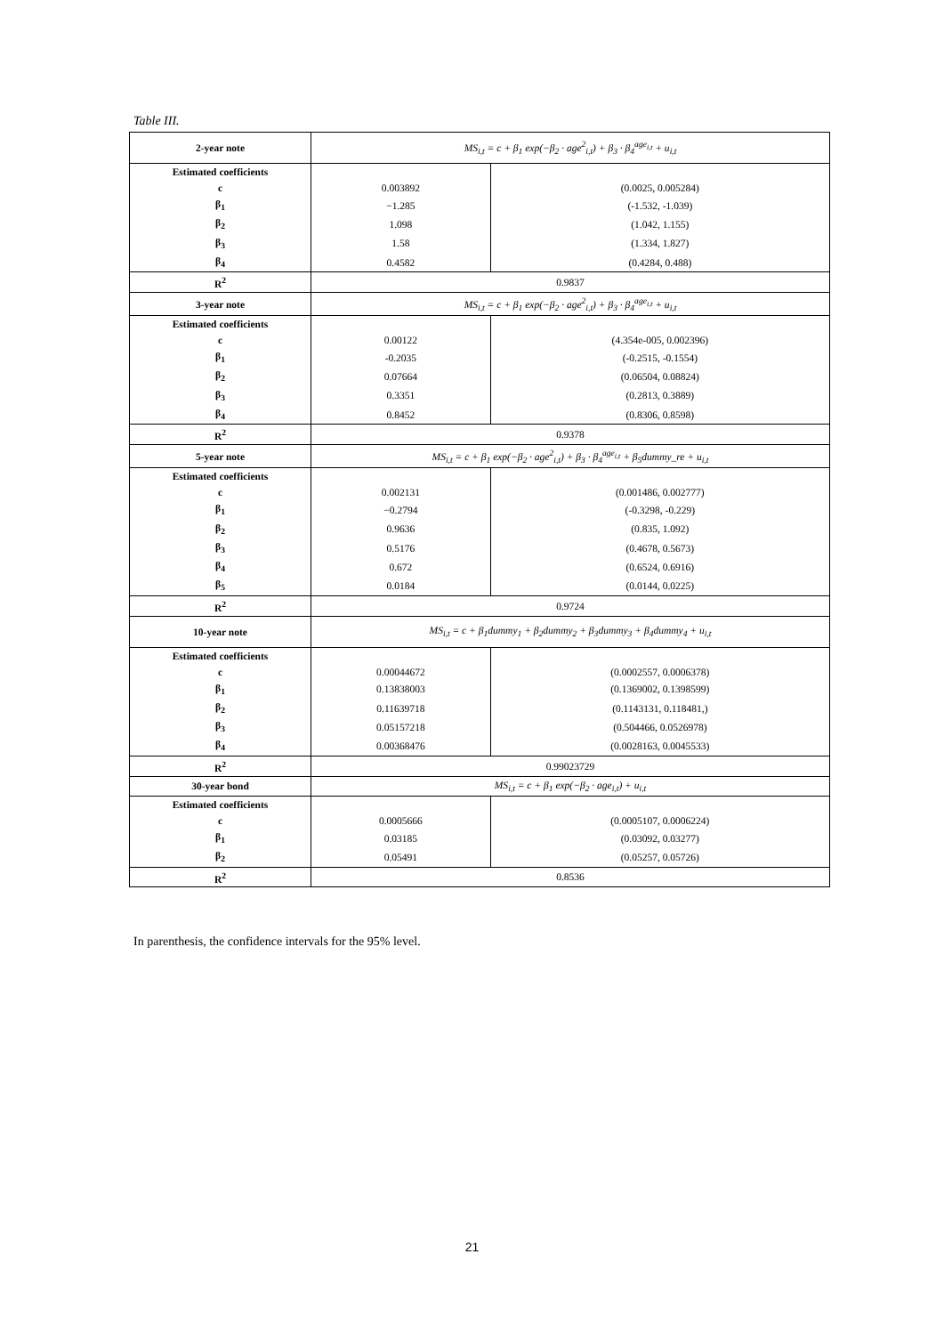Table III.
| 2-year note | MS<sub>i,t</sub> = c + β<sub>1</sub> exp(−β<sub>2</sub> · age<sup>2</sup><sub>i,t</sub>) + β<sub>3</sub> · β<sub>4</sub><sup>age<sub>i,t</sub></sup> + u<sub>i,t</sub> | |
| Estimated coefficients | | |
| c | 0.003892 | (0.0025, 0.005284) |
| β<sub>1</sub> | −1.285 | (-1.532, -1.039) |
| β<sub>2</sub> | 1.098 | (1.042, 1.155) |
| β<sub>3</sub> | 1.58 | (1.334, 1.827) |
| β<sub>4</sub> | 0.4582 | (0.4284, 0.488) |
| R<sup>2</sup> | 0.9837 | |
| 3-year note | MS<sub>i,t</sub> = c + β<sub>1</sub> exp(−β<sub>2</sub> · age<sup>2</sup><sub>i,t</sub>) + β<sub>3</sub> · β<sub>4</sub><sup>age<sub>i,t</sub></sup> + u<sub>i,t</sub> | |
| Estimated coefficients | | |
| c | 0.00122 | (4.354e-005, 0.002396) |
| β<sub>1</sub> | -0.2035 | (-0.2515, -0.1554) |
| β<sub>2</sub> | 0.07664 | (0.06504, 0.08824) |
| β<sub>3</sub> | 0.3351 | (0.2813, 0.3889) |
| β<sub>4</sub> | 0.8452 | (0.8306, 0.8598) |
| R<sup>2</sup> | 0.9378 | |
| 5-year note | MS<sub>i,t</sub> = c + β<sub>1</sub> exp(−β<sub>2</sub> · age<sup>2</sup><sub>i,t</sub>) + β<sub>3</sub> · β<sub>4</sub><sup>age<sub>i,t</sub></sup> + β<sub>5</sub>dummy_re + u<sub>i,t</sub> | |
| Estimated coefficients | | |
| c | 0.002131 | (0.001486, 0.002777) |
| β<sub>1</sub> | −0.2794 | (-0.3298, -0.229) |
| β<sub>2</sub> | 0.9636 | (0.835, 1.092) |
| β<sub>3</sub> | 0.5176 | (0.4678, 0.5673) |
| β<sub>4</sub> | 0.672 | (0.6524, 0.6916) |
| β<sub>5</sub> | 0.0184 | (0.0144, 0.0225) |
| R<sup>2</sup> | 0.9724 | |
| 10-year note | MS<sub>i,t</sub> = c + β<sub>1</sub>dummy<sub>1</sub> + β<sub>2</sub>dummy<sub>2</sub> + β<sub>3</sub>dummy<sub>3</sub> + β<sub>4</sub>dummy<sub>4</sub> + u<sub>i,t</sub> | |
| Estimated coefficients | | |
| c | 0.00044672 | (0.0002557, 0.0006378) |
| β<sub>1</sub> | 0.13838003 | (0.1369002, 0.1398599) |
| β<sub>2</sub> | 0.11639718 | (0.1143131, 0.118481,) |
| β<sub>3</sub> | 0.05157218 | (0.504466, 0.0526978) |
| β<sub>4</sub> | 0.00368476 | (0.0028163, 0.0045533) |
| R<sup>2</sup> | 0.99023729 | |
| 30-year bond | MS<sub>i,t</sub> = c + β<sub>1</sub> exp(−β<sub>2</sub> · age<sub>i,t</sub>) + u<sub>i,t</sub> | |
| Estimated coefficients | | |
| c | 0.0005666 | (0.0005107, 0.0006224) |
| β<sub>1</sub> | 0.03185 | (0.03092, 0.03277) |
| β<sub>2</sub> | 0.05491 | (0.05257, 0.05726) |
| R<sup>2</sup> | 0.8536 | |
In parenthesis, the confidence intervals for the 95% level.
21